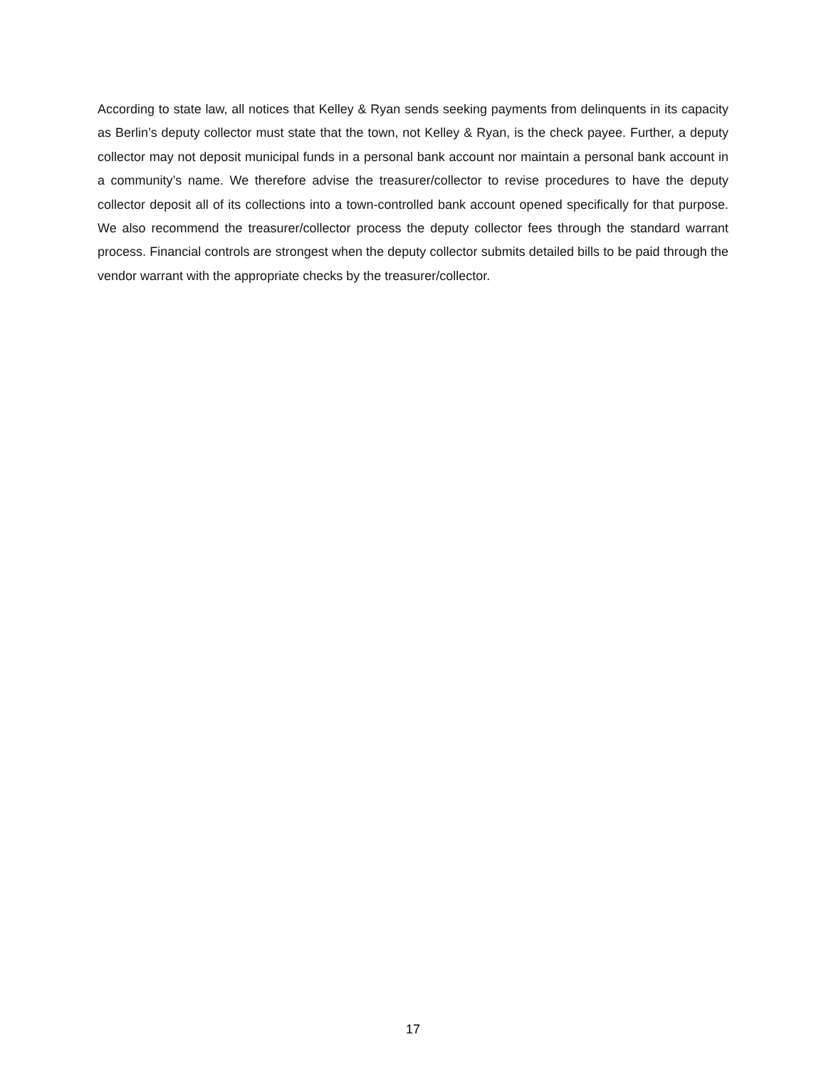According to state law, all notices that Kelley & Ryan sends seeking payments from delinquents in its capacity as Berlin’s deputy collector must state that the town, not Kelley & Ryan, is the check payee. Further, a deputy collector may not deposit municipal funds in a personal bank account nor maintain a personal bank account in a community’s name. We therefore advise the treasurer/collector to revise procedures to have the deputy collector deposit all of its collections into a town-controlled bank account opened specifically for that purpose. We also recommend the treasurer/collector process the deputy collector fees through the standard warrant process. Financial controls are strongest when the deputy collector submits detailed bills to be paid through the vendor warrant with the appropriate checks by the treasurer/collector.
17